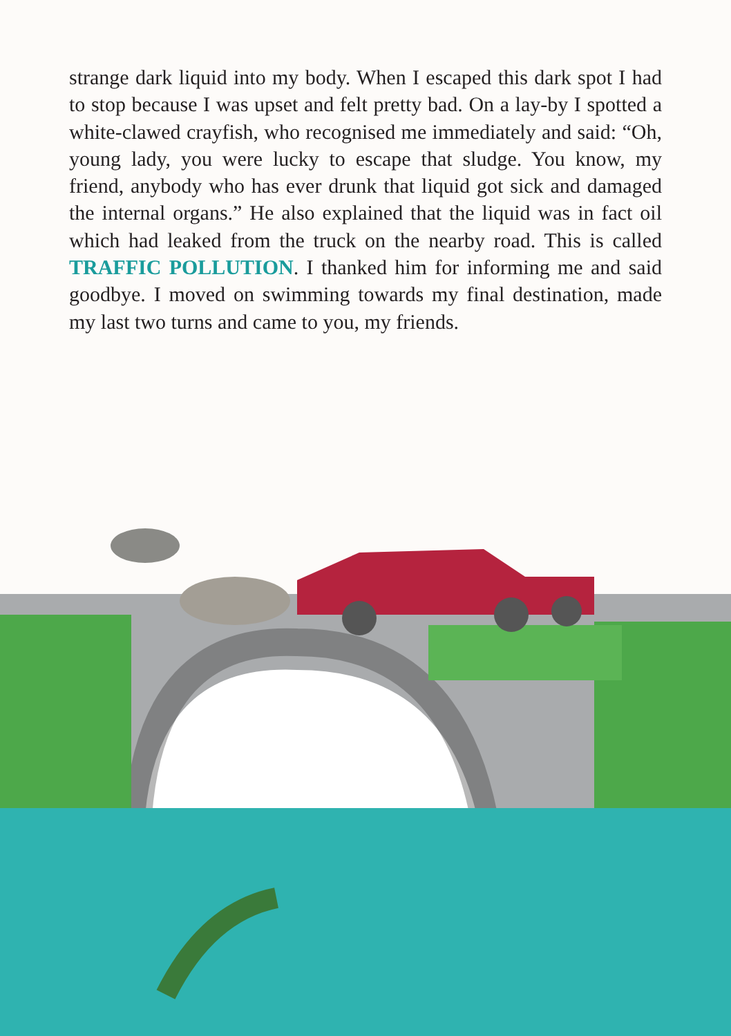strange dark liquid into my body. When I escaped this dark spot I had to stop because I was upset and felt pretty bad. On a lay-by I spotted a white-clawed crayfish, who recognised me immediately and said: “Oh, young lady, you were lucky to escape that sludge. You know, my friend, anybody who has ever drunk that liquid got sick and damaged the internal organs.” He also explained that the liquid was in fact oil which had leaked from the truck on the nearby road. This is called TRAFFIC POLLUTION. I thanked him for informing me and said goodbye. I moved on swimming towards my final destination, made my last two turns and came to you, my friends.